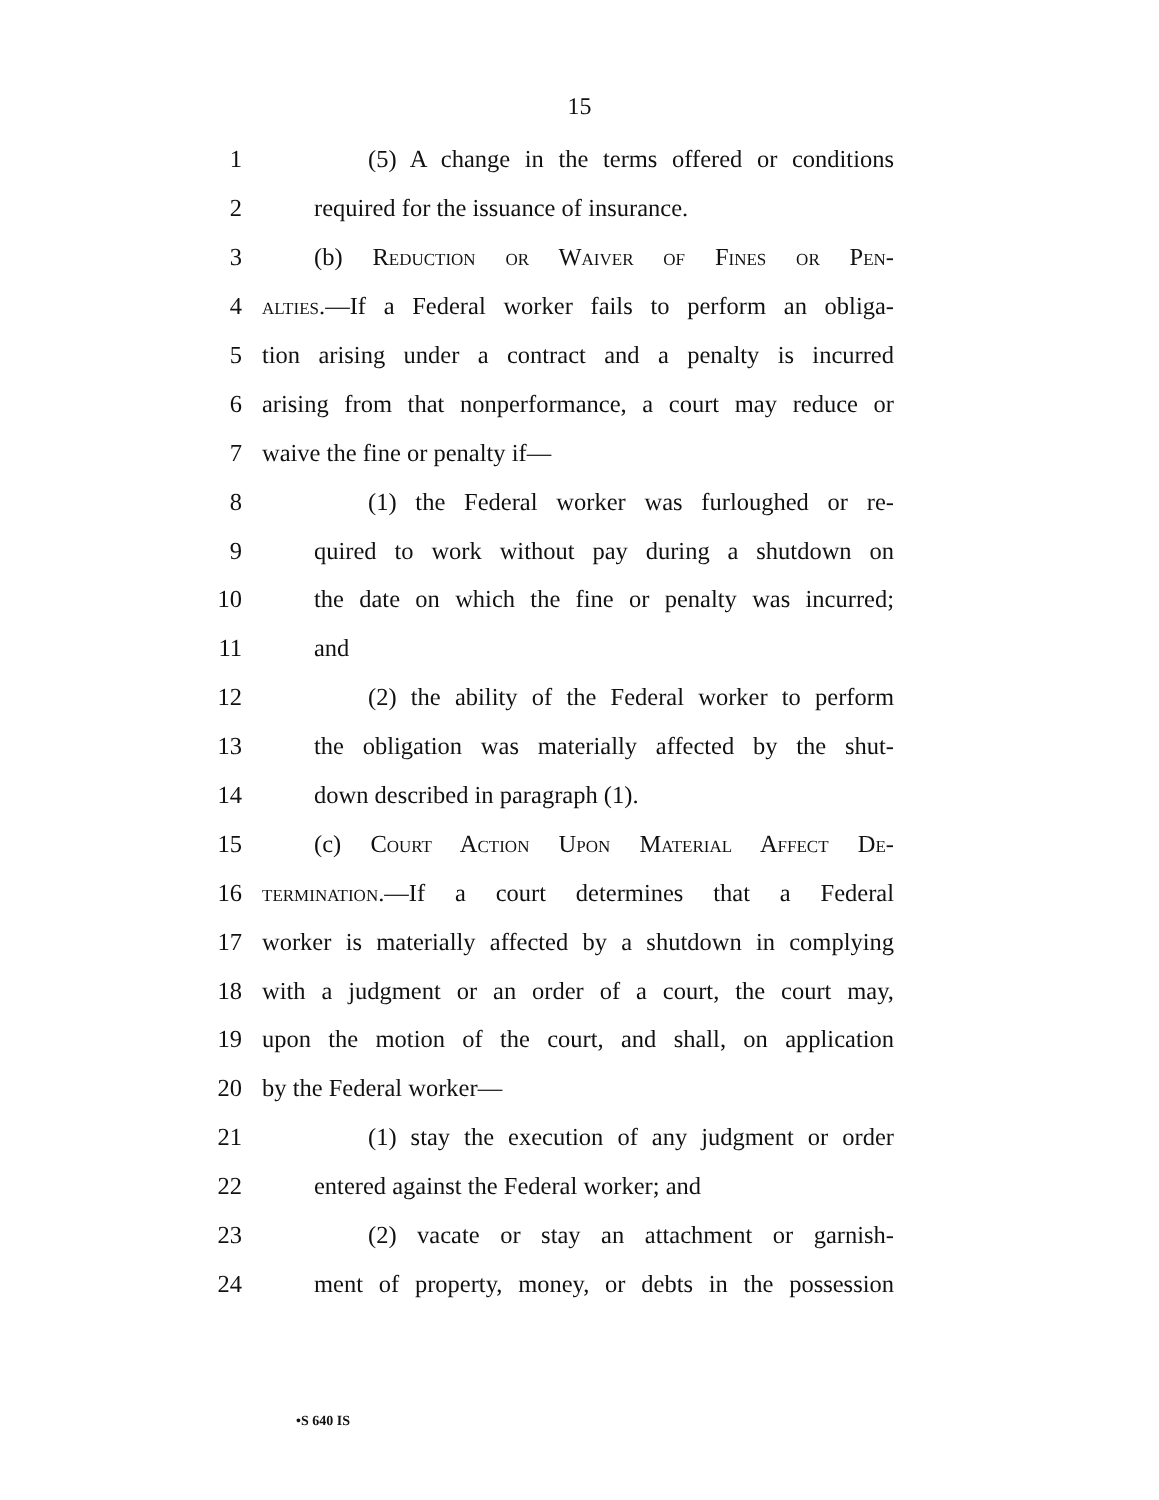15
1 (5) A change in the terms offered or conditions
2 required for the issuance of insurance.
3 (b) Reduction or Waiver of Fines or Pen-
4 alties.—If a Federal worker fails to perform an obliga-
5 tion arising under a contract and a penalty is incurred
6 arising from that nonperformance, a court may reduce or
7 waive the fine or penalty if—
8 (1) the Federal worker was furloughed or re-
9 quired to work without pay during a shutdown on
10 the date on which the fine or penalty was incurred;
11 and
12 (2) the ability of the Federal worker to perform
13 the obligation was materially affected by the shut-
14 down described in paragraph (1).
15 (c) Court Action Upon Material Affect De-
16 termination.—If a court determines that a Federal
17 worker is materially affected by a shutdown in complying
18 with a judgment or an order of a court, the court may,
19 upon the motion of the court, and shall, on application
20 by the Federal worker—
21 (1) stay the execution of any judgment or order
22 entered against the Federal worker; and
23 (2) vacate or stay an attachment or garnish-
24 ment of property, money, or debts in the possession
•S 640 IS